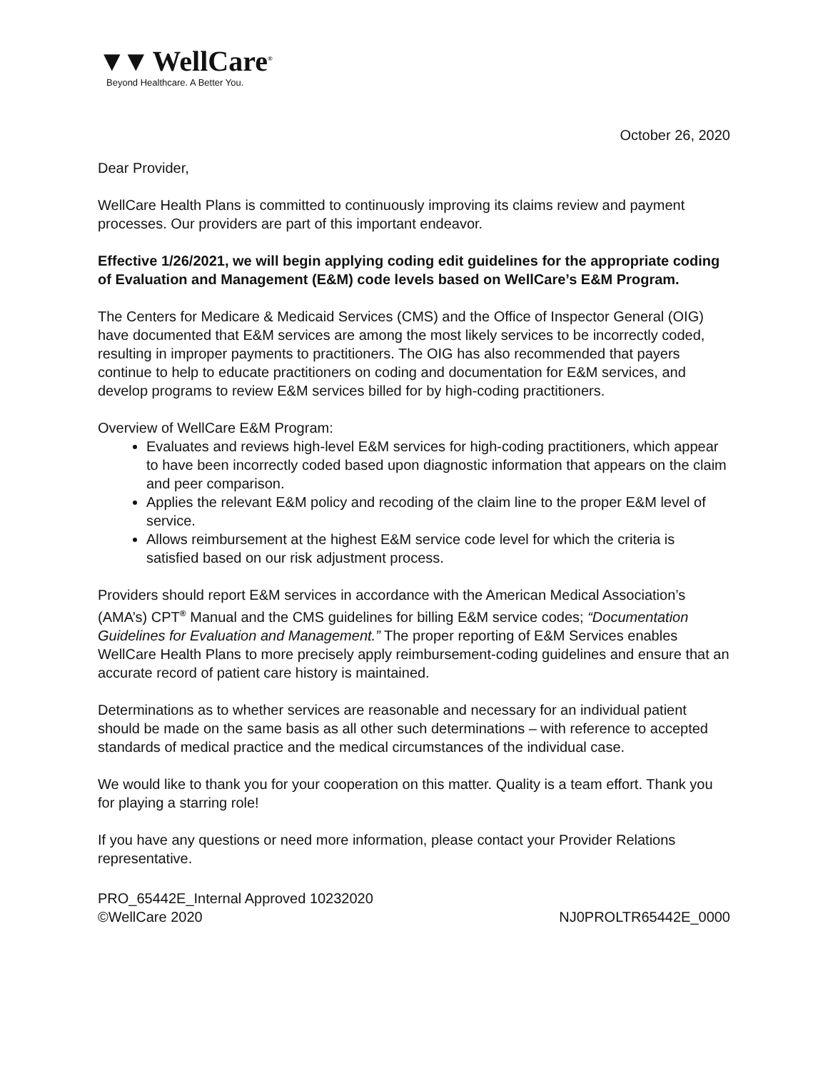▼▼ WellCare<sup>®</sup>
Beyond Healthcare. A Better You.
October 26, 2020
Dear Provider,
WellCare Health Plans is committed to continuously improving its claims review and payment processes. Our providers are part of this important endeavor.
Effective 1/26/2021, we will begin applying coding edit guidelines for the appropriate coding of Evaluation and Management (E&M) code levels based on WellCare’s E&M Program.
The Centers for Medicare & Medicaid Services (CMS) and the Office of Inspector General (OIG) have documented that E&M services are among the most likely services to be incorrectly coded, resulting in improper payments to practitioners. The OIG has also recommended that payers continue to help to educate practitioners on coding and documentation for E&M services, and develop programs to review E&M services billed for by high-coding practitioners.
Overview of WellCare E&M Program:
Evaluates and reviews high-level E&M services for high-coding practitioners, which appear to have been incorrectly coded based upon diagnostic information that appears on the claim and peer comparison.
Applies the relevant E&M policy and recoding of the claim line to the proper E&M level of service.
Allows reimbursement at the highest E&M service code level for which the criteria is satisfied based on our risk adjustment process.
Providers should report E&M services in accordance with the American Medical Association’s (AMA’s) CPT<sup>®</sup> Manual and the CMS guidelines for billing E&M service codes; “Documentation Guidelines for Evaluation and Management.” The proper reporting of E&M Services enables WellCare Health Plans to more precisely apply reimbursement-coding guidelines and ensure that an accurate record of patient care history is maintained.
Determinations as to whether services are reasonable and necessary for an individual patient should be made on the same basis as all other such determinations – with reference to accepted standards of medical practice and the medical circumstances of the individual case.
We would like to thank you for your cooperation on this matter. Quality is a team effort. Thank you for playing a starring role!
If you have any questions or need more information, please contact your Provider Relations representative.
PRO_65442E_Internal Approved 10232020
©WellCare 2020 NJ0PROLTR65442E_0000